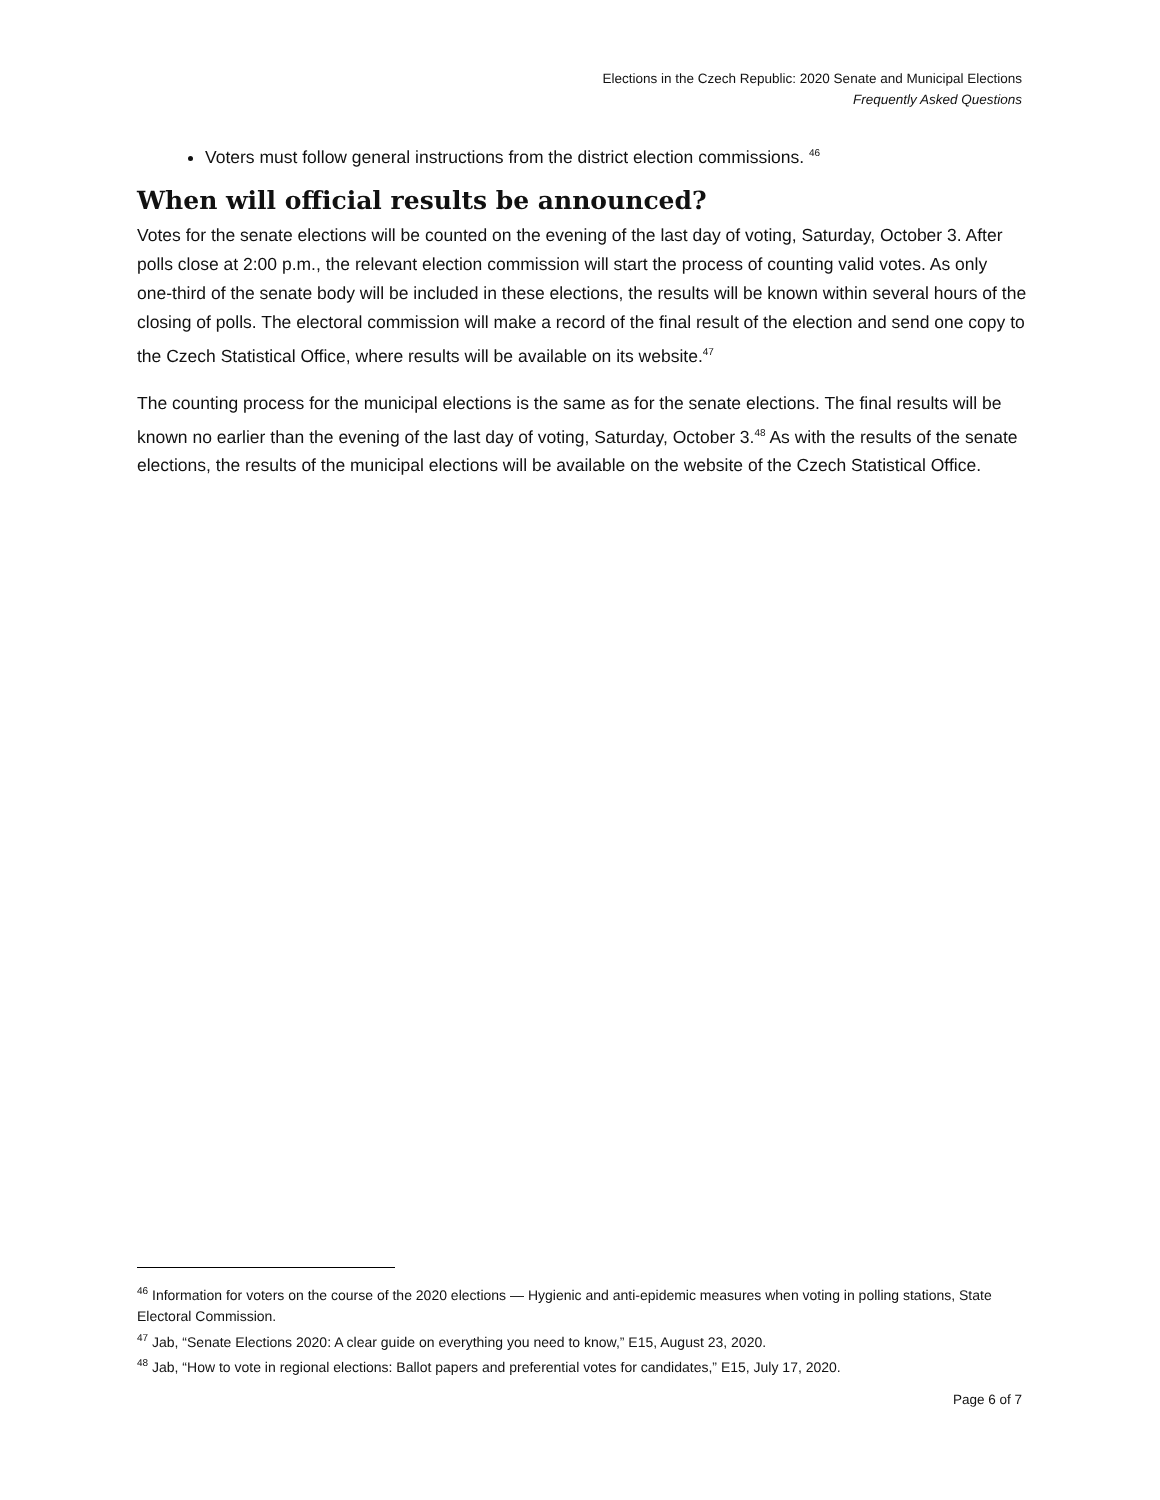Elections in the Czech Republic: 2020 Senate and Municipal Elections
Frequently Asked Questions
Voters must follow general instructions from the district election commissions. <sup>46</sup>
When will official results be announced?
Votes for the senate elections will be counted on the evening of the last day of voting, Saturday, October 3. After polls close at 2:00 p.m., the relevant election commission will start the process of counting valid votes. As only one-third of the senate body will be included in these elections, the results will be known within several hours of the closing of polls. The electoral commission will make a record of the final result of the election and send one copy to the Czech Statistical Office, where results will be available on its website.<sup>47</sup>
The counting process for the municipal elections is the same as for the senate elections. The final results will be known no earlier than the evening of the last day of voting, Saturday, October 3.<sup>48</sup> As with the results of the senate elections, the results of the municipal elections will be available on the website of the Czech Statistical Office.
<sup>46</sup> Information for voters on the course of the 2020 elections — Hygienic and anti-epidemic measures when voting in polling stations, State Electoral Commission.
<sup>47</sup> Jab, “Senate Elections 2020: A clear guide on everything you need to know,” E15, August 23, 2020.
<sup>48</sup> Jab, “How to vote in regional elections: Ballot papers and preferential votes for candidates,” E15, July 17, 2020.
Page 6 of 7